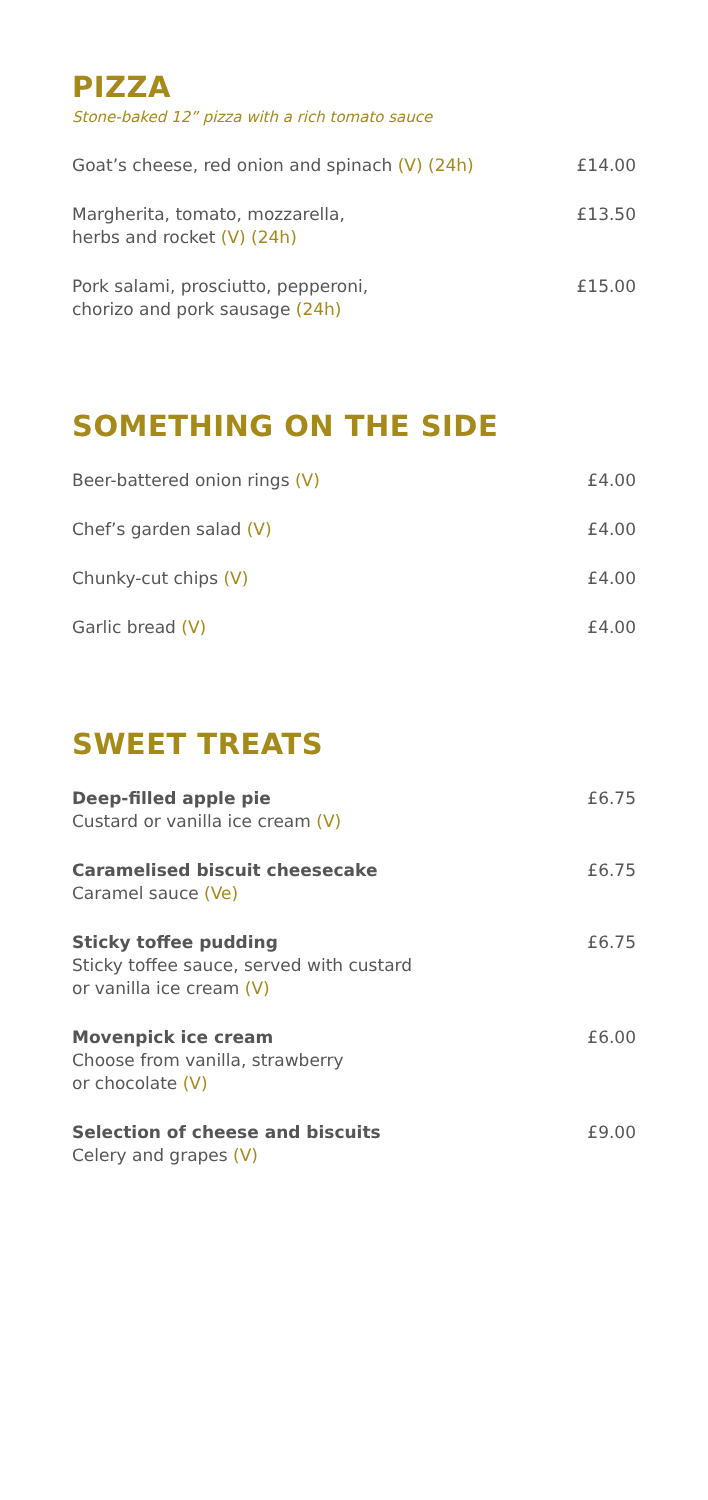PIZZA
Stone-baked 12” pizza with a rich tomato sauce
Goat’s cheese, red onion and spinach (V) (24h) £14.00
Margherita, tomato, mozzarella,
herbs and rocket (V) (24h) £13.50
Pork salami, prosciutto, pepperoni,
chorizo and pork sausage (24h) £15.00
SOMETHING ON THE SIDE
Beer-battered onion rings (V) £4.00
Chef’s garden salad (V) £4.00
Chunky-cut chips (V) £4.00
Garlic bread (V) £4.00
SWEET TREATS
Deep-filled apple pie
Custard or vanilla ice cream (V) £6.75
Caramelised biscuit cheesecake
Caramel sauce (Ve) £6.75
Sticky toffee pudding
Sticky toffee sauce, served with custard
or vanilla ice cream (V) £6.75
Movenpick ice cream
Choose from vanilla, strawberry
or chocolate (V) £6.00
Selection of cheese and biscuits
Celery and grapes (V) £9.00